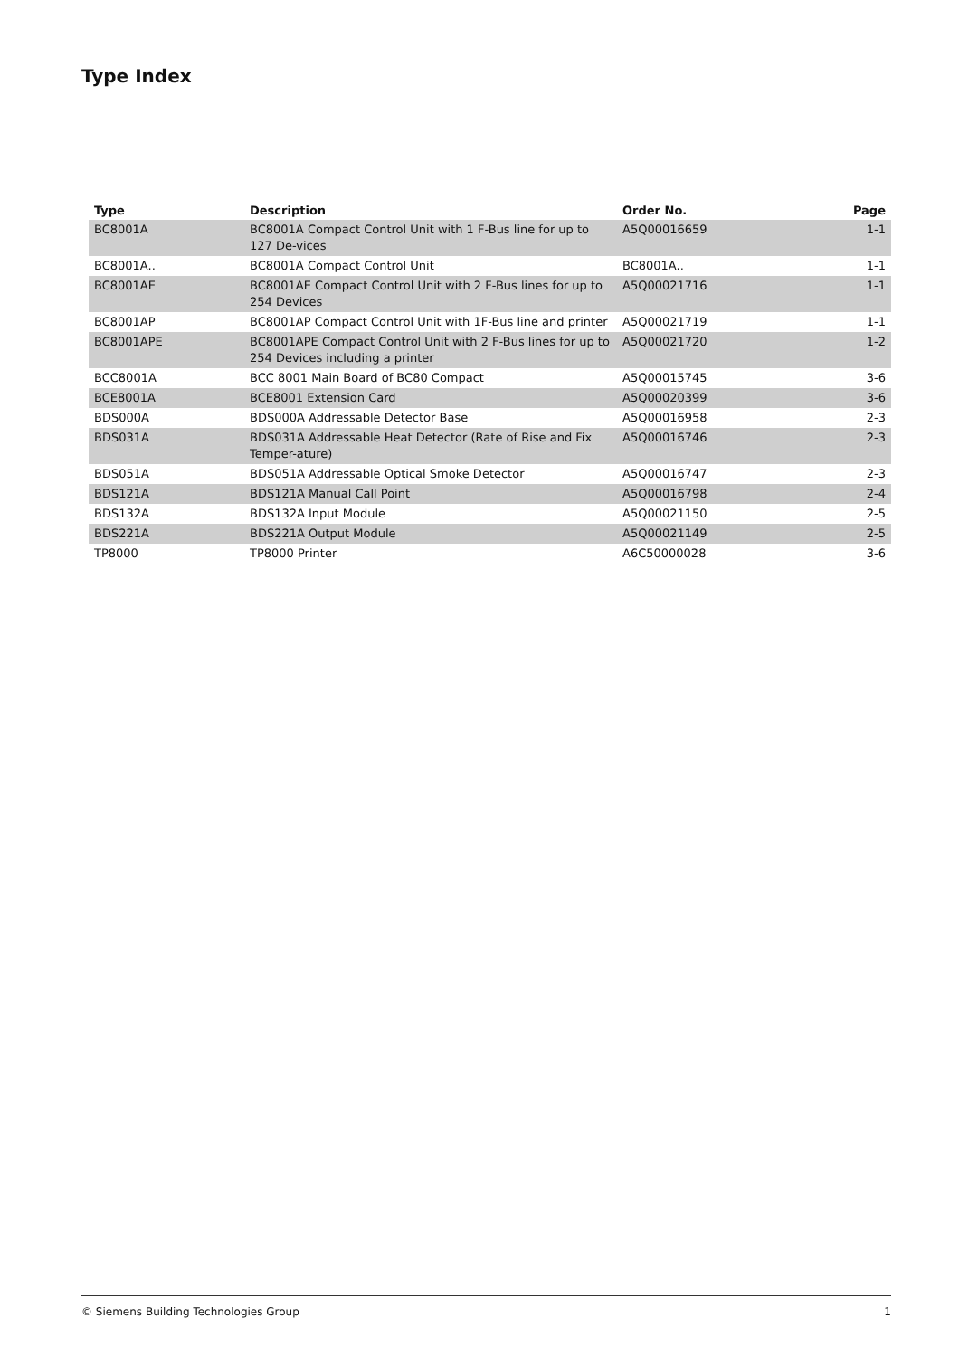Type Index
| Type | Description | Order No. | Page |
| --- | --- | --- | --- |
| BC8001A | BC8001A Compact Control Unit with 1 F-Bus line for up to 127 De-vices | A5Q00016659 | 1-1 |
| BC8001A.. | BC8001A Compact Control Unit | BC8001A.. | 1-1 |
| BC8001AE | BC8001AE Compact Control Unit with 2 F-Bus lines for up to 254 Devices | A5Q00021716 | 1-1 |
| BC8001AP | BC8001AP Compact Control Unit with 1F-Bus line and printer | A5Q00021719 | 1-1 |
| BC8001APE | BC8001APE Compact Control Unit with 2 F-Bus lines for up to 254 Devices including a printer | A5Q00021720 | 1-2 |
| BCC8001A | BCC 8001 Main Board of BC80 Compact | A5Q00015745 | 3-6 |
| BCE8001A | BCE8001 Extension Card | A5Q00020399 | 3-6 |
| BDS000A | BDS000A Addressable Detector Base | A5Q00016958 | 2-3 |
| BDS031A | BDS031A Addressable Heat Detector (Rate of Rise and Fix Temper-ature) | A5Q00016746 | 2-3 |
| BDS051A | BDS051A Addressable Optical Smoke Detector | A5Q00016747 | 2-3 |
| BDS121A | BDS121A Manual Call Point | A5Q00016798 | 2-4 |
| BDS132A | BDS132A Input Module | A5Q00021150 | 2-5 |
| BDS221A | BDS221A Output Module | A5Q00021149 | 2-5 |
| TP8000 | TP8000 Printer | A6C50000028 | 3-6 |
© Siemens Building Technologies Group 1